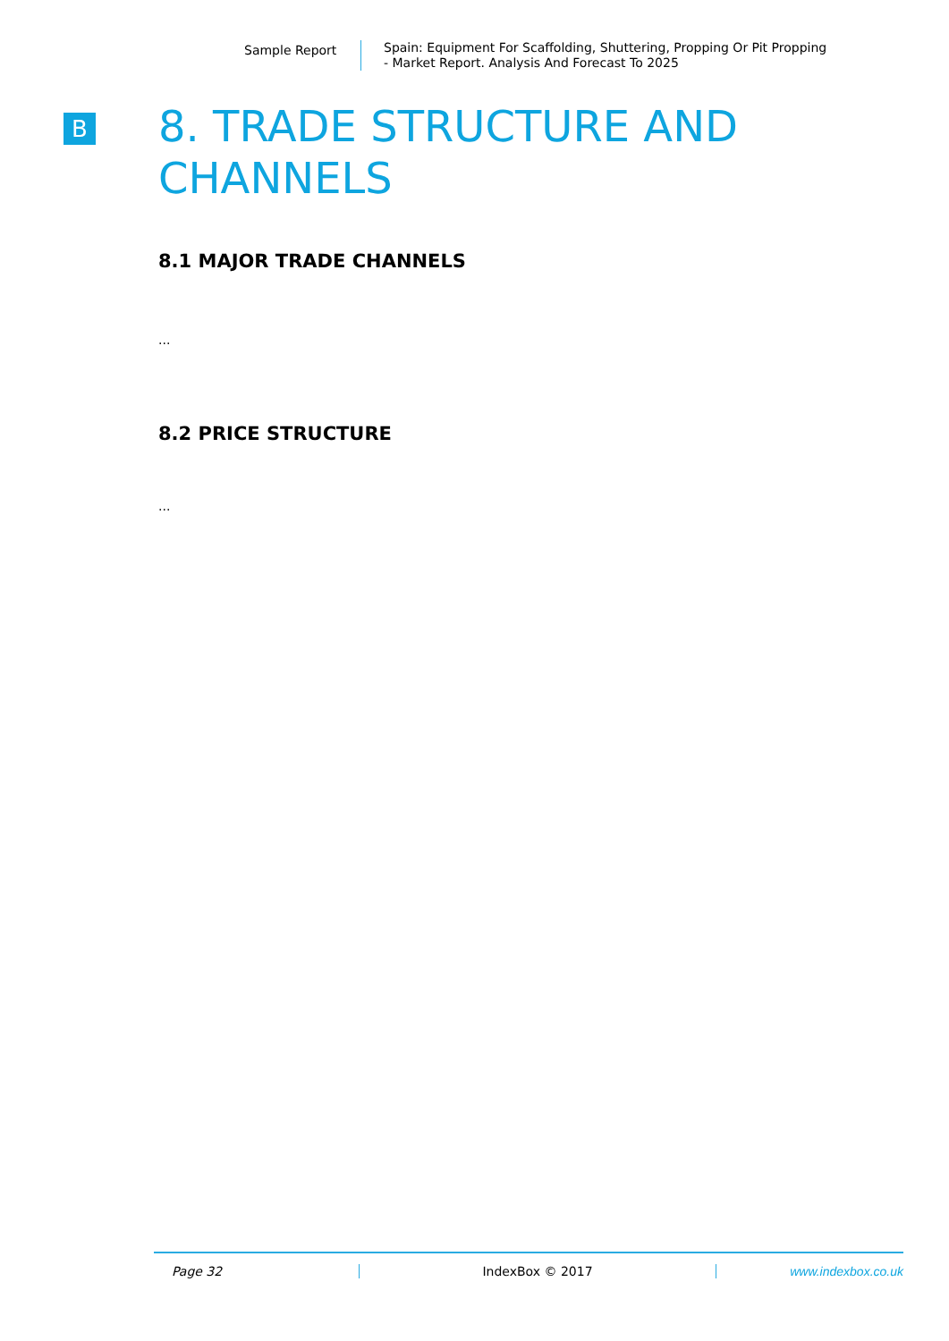Sample Report
Spain: Equipment For Scaffolding, Shuttering, Propping Or Pit Propping
- Market Report. Analysis And Forecast To 2025
B
8. TRADE STRUCTURE AND CHANNELS
8.1 MAJOR TRADE CHANNELS
...
8.2 PRICE STRUCTURE
...
Page 32 IndexBox © 2017 www.indexbox.co.uk